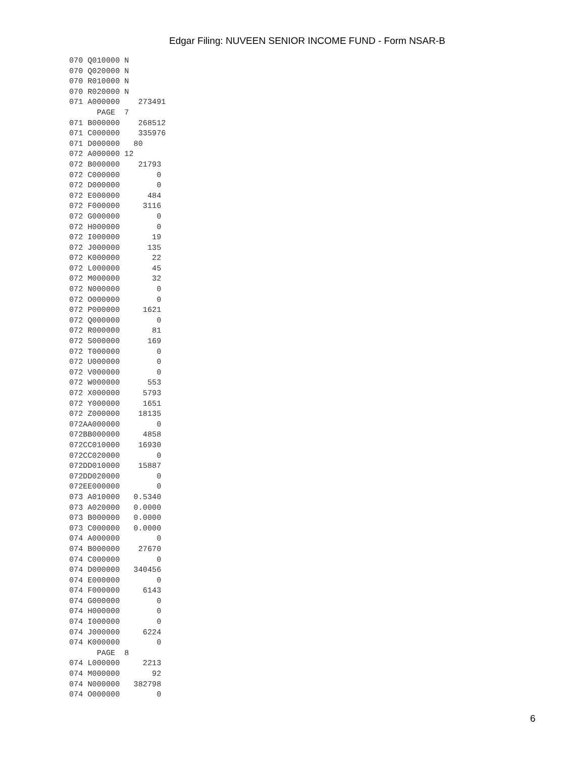Edgar Filing: NUVEEN SENIOR INCOME FUND - Form NSAR-B
070 Q010000 N
070 Q020000 N
070 R010000 N
070 R020000 N
071 A000000    273491
      PAGE  7
071 B000000    268512
071 C000000    335976
071 D000000   80
072 A000000 12
072 B000000    21793
072 C000000        0
072 D000000        0
072 E000000      484
072 F000000     3116
072 G000000        0
072 H000000        0
072 I000000       19
072 J000000      135
072 K000000       22
072 L000000       45
072 M000000       32
072 N000000        0
072 O000000        0
072 P000000     1621
072 Q000000        0
072 R000000       81
072 S000000      169
072 T000000        0
072 U000000        0
072 V000000        0
072 W000000      553
072 X000000     5793
072 Y000000     1651
072 Z000000    18135
072AA000000        0
072BB000000     4858
072CC010000    16930
072CC020000        0
072DD010000    15887
072DD020000        0
072EE000000        0
073 A010000   0.5340
073 A020000   0.0000
073 B000000   0.0000
073 C000000   0.0000
074 A000000        0
074 B000000    27670
074 C000000        0
074 D000000   340456
074 E000000        0
074 F000000     6143
074 G000000        0
074 H000000        0
074 I000000        0
074 J000000     6224
074 K000000        0
      PAGE  8
074 L000000     2213
074 M000000       92
074 N000000   382798
074 O000000        0
6